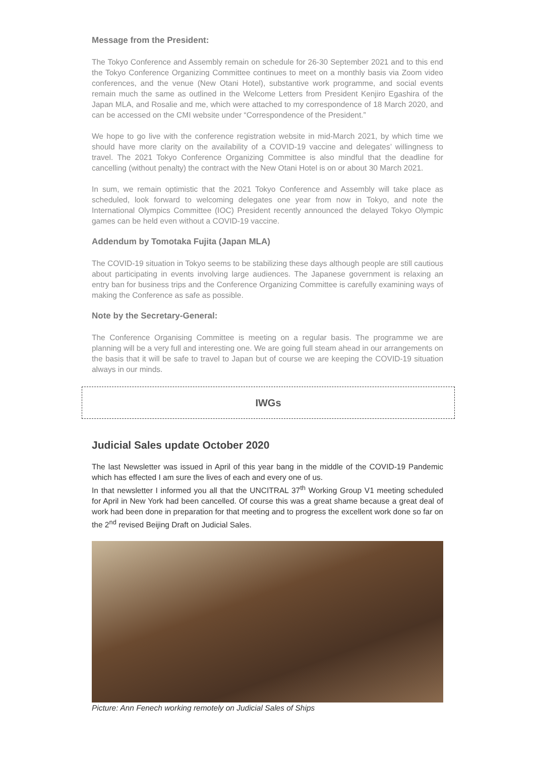Message from the President:
The Tokyo Conference and Assembly remain on schedule for 26-30 September 2021 and to this end the Tokyo Conference Organizing Committee continues to meet on a monthly basis via Zoom video conferences, and the venue (New Otani Hotel), substantive work programme, and social events remain much the same as outlined in the Welcome Letters from President Kenjiro Egashira of the Japan MLA, and Rosalie and me, which were attached to my correspondence of 18 March 2020, and can be accessed on the CMI website under “Correspondence of the President.”
We hope to go live with the conference registration website in mid-March 2021, by which time we should have more clarity on the availability of a COVID-19 vaccine and delegates’ willingness to travel. The 2021 Tokyo Conference Organizing Committee is also mindful that the deadline for cancelling (without penalty) the contract with the New Otani Hotel is on or about 30 March 2021.
In sum, we remain optimistic that the 2021 Tokyo Conference and Assembly will take place as scheduled, look forward to welcoming delegates one year from now in Tokyo, and note the International Olympics Committee (IOC) President recently announced the delayed Tokyo Olympic games can be held even without a COVID-19 vaccine.
Addendum by Tomotaka Fujita (Japan MLA)
The COVID-19 situation in Tokyo seems to be stabilizing these days although people are still cautious about participating in events involving large audiences. The Japanese government is relaxing an entry ban for business trips and the Conference Organizing Committee is carefully examining ways of making the Conference as safe as possible.
Note by the Secretary-General:
The Conference Organising Committee is meeting on a regular basis. The programme we are planning will be a very full and interesting one. We are going full steam ahead in our arrangements on the basis that it will be safe to travel to Japan but of course we are keeping the COVID-19 situation always in our minds.
IWGs
Judicial Sales update October 2020
The last Newsletter was issued in April of this year bang in the middle of the COVID-19 Pandemic which has effected I am sure the lives of each and every one of us.
In that newsletter I informed you all that the UNCITRAL 37<sup>th</sup> Working Group V1 meeting scheduled for April in New York had been cancelled. Of course this was a great shame because a great deal of work had been done in preparation for that meeting and to progress the excellent work done so far on the 2<sup>nd</sup> revised Beijing Draft on Judicial Sales.
Picture: Ann Fenech working remotely on Judicial Sales of Ships